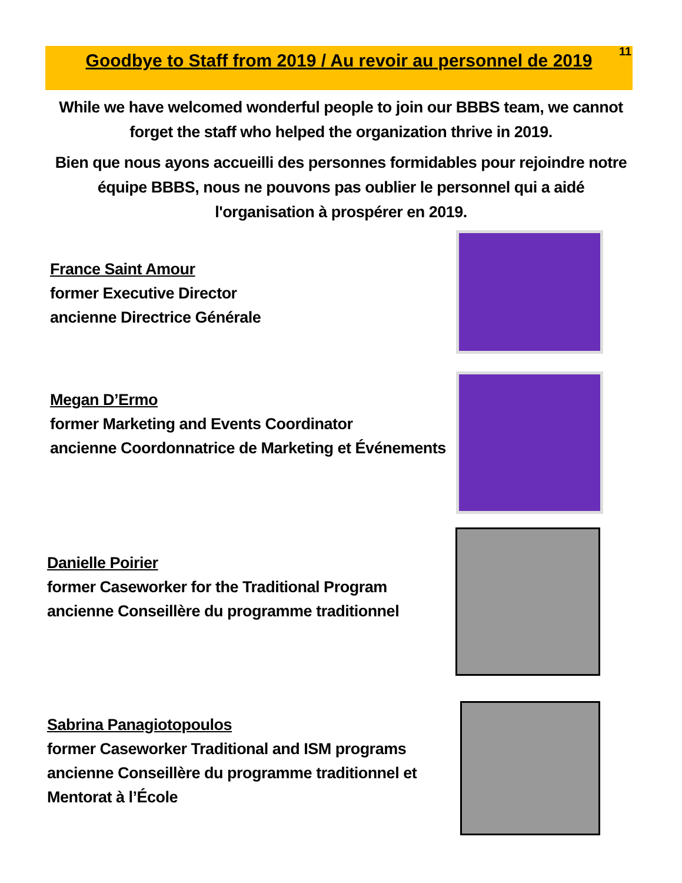11
Goodbye to Staff from 2019 / Au revoir au personnel de 2019
While we have welcomed wonderful people to join our BBBS team, we cannot forget the staff who helped the organization thrive in 2019.
Bien que nous ayons accueilli des personnes formidables pour rejoindre notre équipe BBBS, nous ne pouvons pas oublier le personnel qui a aidé l'organisation à prospérer en 2019.
France Saint Amour
former Executive Director
ancienne Directrice Générale
Megan D’Ermo
former Marketing and Events Coordinator
ancienne Coordonnatrice de Marketing et Événements
Danielle Poirier
former Caseworker for the Traditional Program
ancienne Conseillère du programme traditionnel
Sabrina Panagiotopoulos
former Caseworker Traditional and ISM programs
ancienne Conseillère du programme traditionnel et
Mentorat à l’École